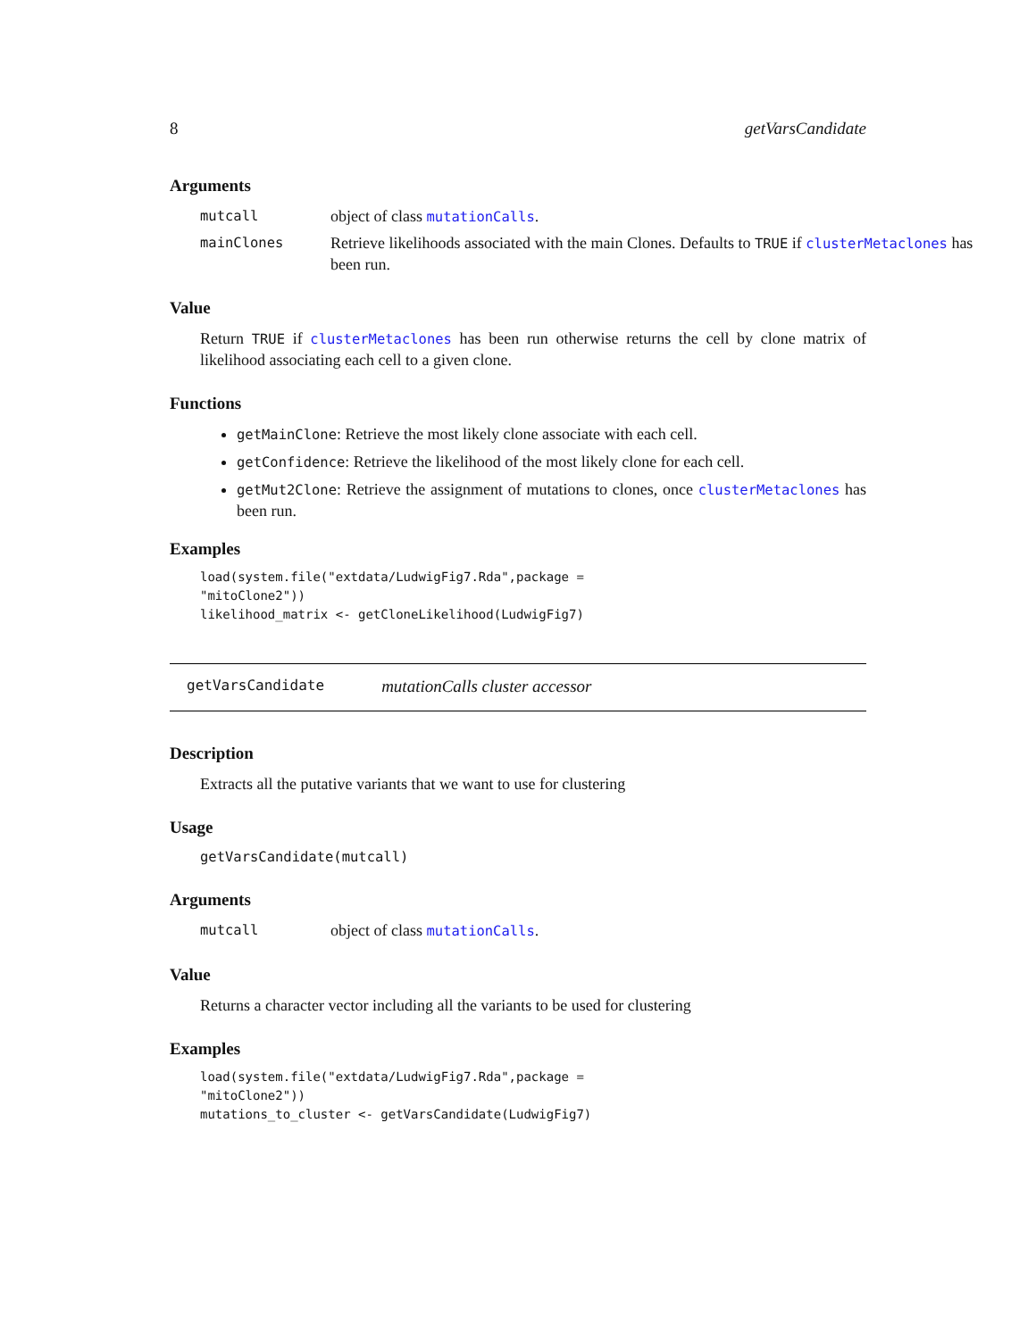8 getVarsCandidate
Arguments
mutcall object of class mutationCalls.
mainClones Retrieve likelihoods associated with the main Clones. Defaults to TRUE if clusterMetaclones has been run.
Value
Return TRUE if clusterMetaclones has been run otherwise returns the cell by clone matrix of likelihood associating each cell to a given clone.
Functions
getMainClone: Retrieve the most likely clone associate with each cell.
getConfidence: Retrieve the likelihood of the most likely clone for each cell.
getMut2Clone: Retrieve the assignment of mutations to clones, once clusterMetaclones has been run.
Examples
load(system.file("extdata/LudwigFig7.Rda",package =
"mitoClone2"))
likelihood_matrix <- getCloneLikelihood(LudwigFig7)
getVarsCandidate mutationCalls cluster accessor
Description
Extracts all the putative variants that we want to use for clustering
Usage
getVarsCandidate(mutcall)
Arguments
mutcall object of class mutationCalls.
Value
Returns a character vector including all the variants to be used for clustering
Examples
load(system.file("extdata/LudwigFig7.Rda",package =
"mitoClone2"))
mutations_to_cluster <- getVarsCandidate(LudwigFig7)